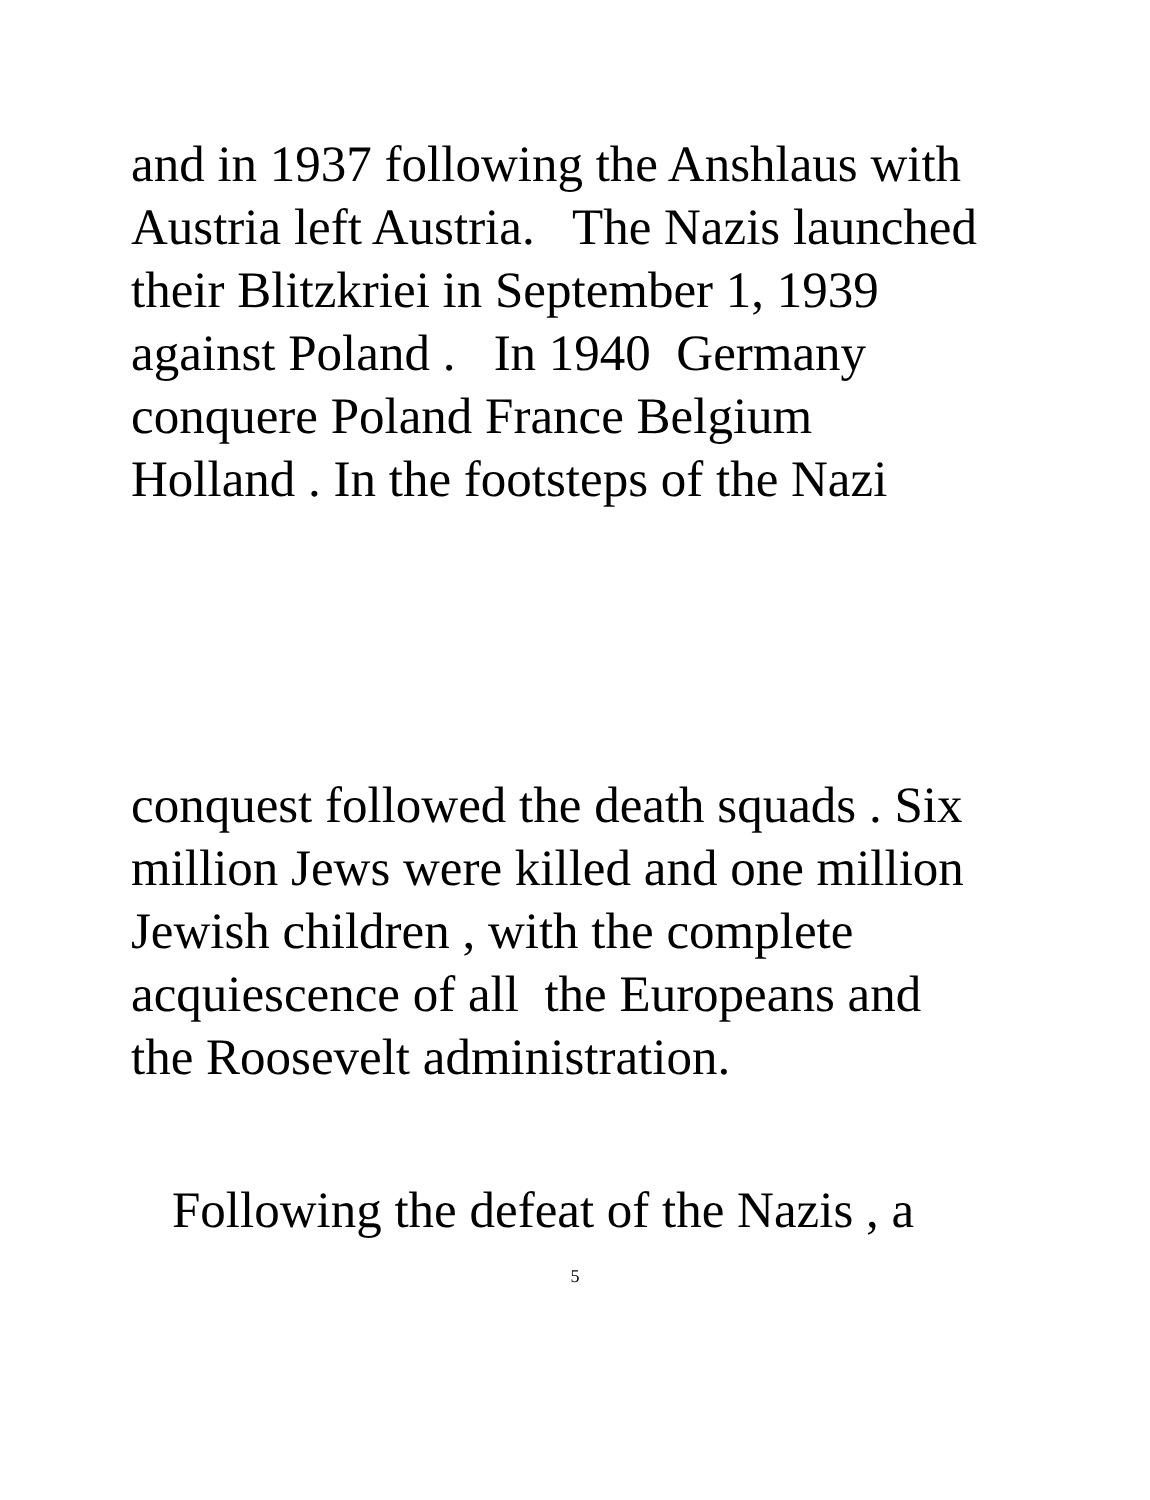and in 1937 following the Anshlaus with Austria left Austria. The Nazis launched their Blitzkriei in September 1, 1939 against Poland . In 1940 Germany conquere Poland France Belgium Holland . In the footsteps of the Nazi
conquest followed the death squads . Six million Jews were killed and one million Jewish children , with the complete acquiescence of all the Europeans and the Roosevelt administration.
Following the defeat of the Nazis , a
5